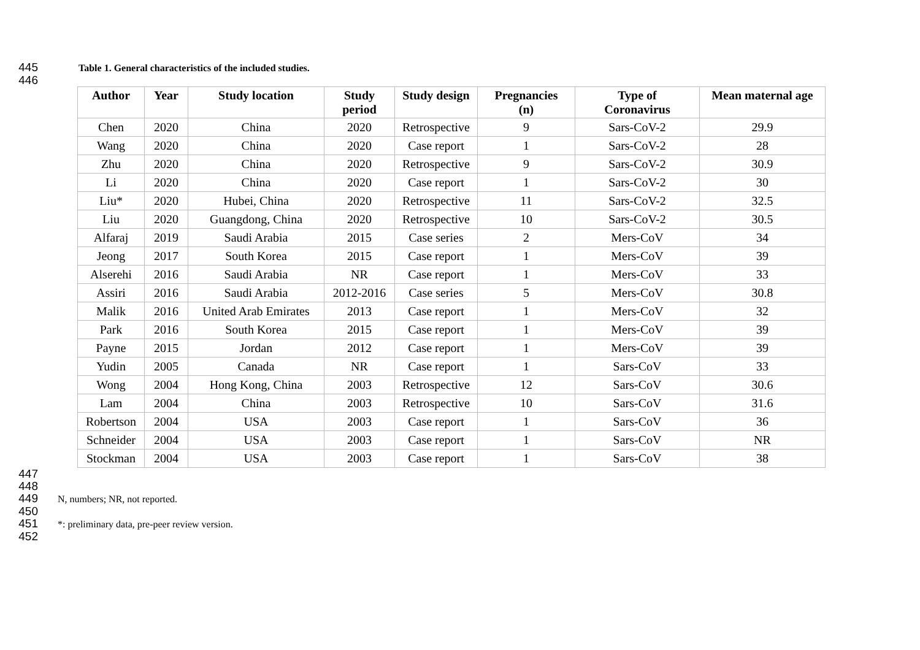445 Table 1. General characteristics of the included studies.
446
| Author | Year | Study location | Study period | Study design | Pregnancies (n) | Type of Coronavirus | Mean maternal age |
| --- | --- | --- | --- | --- | --- | --- | --- |
| Chen | 2020 | China | 2020 | Retrospective | 9 | Sars-CoV-2 | 29.9 |
| Wang | 2020 | China | 2020 | Case report | 1 | Sars-CoV-2 | 28 |
| Zhu | 2020 | China | 2020 | Retrospective | 9 | Sars-CoV-2 | 30.9 |
| Li | 2020 | China | 2020 | Case report | 1 | Sars-CoV-2 | 30 |
| Liu* | 2020 | Hubei, China | 2020 | Retrospective | 11 | Sars-CoV-2 | 32.5 |
| Liu | 2020 | Guangdong, China | 2020 | Retrospective | 10 | Sars-CoV-2 | 30.5 |
| Alfaraj | 2019 | Saudi Arabia | 2015 | Case series | 2 | Mers-CoV | 34 |
| Jeong | 2017 | South Korea | 2015 | Case report | 1 | Mers-CoV | 39 |
| Alserehi | 2016 | Saudi Arabia | NR | Case report | 1 | Mers-CoV | 33 |
| Assiri | 2016 | Saudi Arabia | 2012-2016 | Case series | 5 | Mers-CoV | 30.8 |
| Malik | 2016 | United Arab Emirates | 2013 | Case report | 1 | Mers-CoV | 32 |
| Park | 2016 | South Korea | 2015 | Case report | 1 | Mers-CoV | 39 |
| Payne | 2015 | Jordan | 2012 | Case report | 1 | Mers-CoV | 39 |
| Yudin | 2005 | Canada | NR | Case report | 1 | Sars-CoV | 33 |
| Wong | 2004 | Hong Kong, China | 2003 | Retrospective | 12 | Sars-CoV | 30.6 |
| Lam | 2004 | China | 2003 | Retrospective | 10 | Sars-CoV | 31.6 |
| Robertson | 2004 | USA | 2003 | Case report | 1 | Sars-CoV | 36 |
| Schneider | 2004 | USA | 2003 | Case report | 1 | Sars-CoV | NR |
| Stockman | 2004 | USA | 2003 | Case report | 1 | Sars-CoV | 38 |
447
448
449 N, numbers; NR, not reported.
450
451 *: preliminary data, pre-peer review version.
452